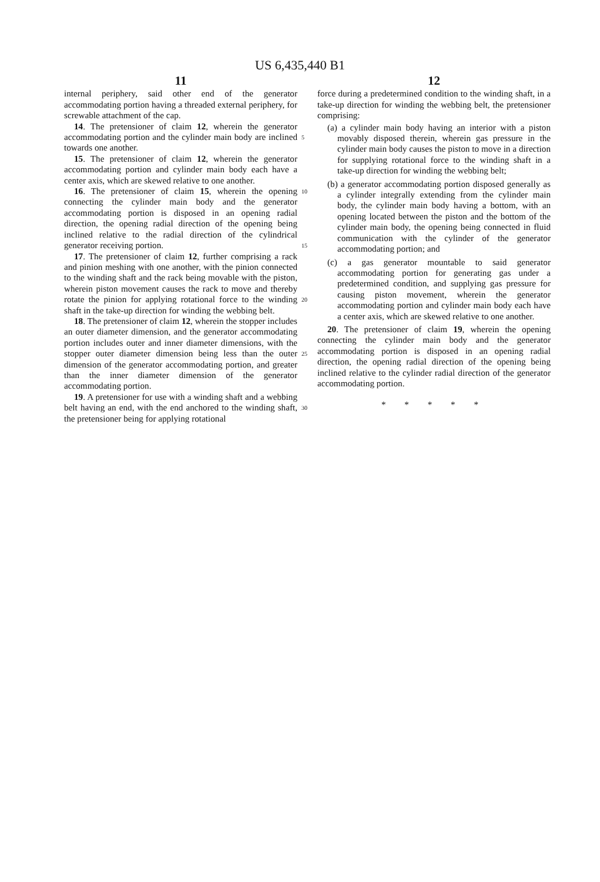US 6,435,440 B1
11
internal periphery, said other end of the generator accommodating portion having a threaded external periphery, for screwable attachment of the cap.
14. The pretensioner of claim 12, wherein the generator accommodating portion and the cylinder main body are inclined towards one another.
15. The pretensioner of claim 12, wherein the generator accommodating portion and cylinder main body each have a center axis, which are skewed relative to one another.
16. The pretensioner of claim 15, wherein the opening connecting the cylinder main body and the generator accommodating portion is disposed in an opening radial direction, the opening radial direction of the opening being inclined relative to the radial direction of the cylindrical generator receiving portion.
17. The pretensioner of claim 12, further comprising a rack and pinion meshing with one another, with the pinion connected to the winding shaft and the rack being movable with the piston, wherein piston movement causes the rack to move and thereby rotate the pinion for applying rotational force to the winding shaft in the take-up direction for winding the webbing belt.
18. The pretensioner of claim 12, wherein the stopper includes an outer diameter dimension, and the generator accommodating portion includes outer and inner diameter dimensions, with the stopper outer diameter dimension being less than the outer dimension of the generator accommodating portion, and greater than the inner diameter dimension of the generator accommodating portion.
19. A pretensioner for use with a winding shaft and a webbing belt having an end, with the end anchored to the winding shaft, the pretensioner being for applying rotational
5
10
15
20
25
30
12
force during a predetermined condition to the winding shaft, in a take-up direction for winding the webbing belt, the pretensioner comprising:
(a) a cylinder main body having an interior with a piston movably disposed therein, wherein gas pressure in the cylinder main body causes the piston to move in a direction for supplying rotational force to the winding shaft in a take-up direction for winding the webbing belt;
(b) a generator accommodating portion disposed generally as a cylinder integrally extending from the cylinder main body, the cylinder main body having a bottom, with an opening located between the piston and the bottom of the cylinder main body, the opening being connected in fluid communication with the cylinder of the generator accommodating portion; and
(c) a gas generator mountable to said generator accommodating portion for generating gas under a predetermined condition, and supplying gas pressure for causing piston movement, wherein the generator accommodating portion and cylinder main body each have a center axis, which are skewed relative to one another.
20. The pretensioner of claim 19, wherein the opening connecting the cylinder main body and the generator accommodating portion is disposed in an opening radial direction, the opening radial direction of the opening being inclined relative to the cylinder radial direction of the generator accommodating portion.
* * * * *